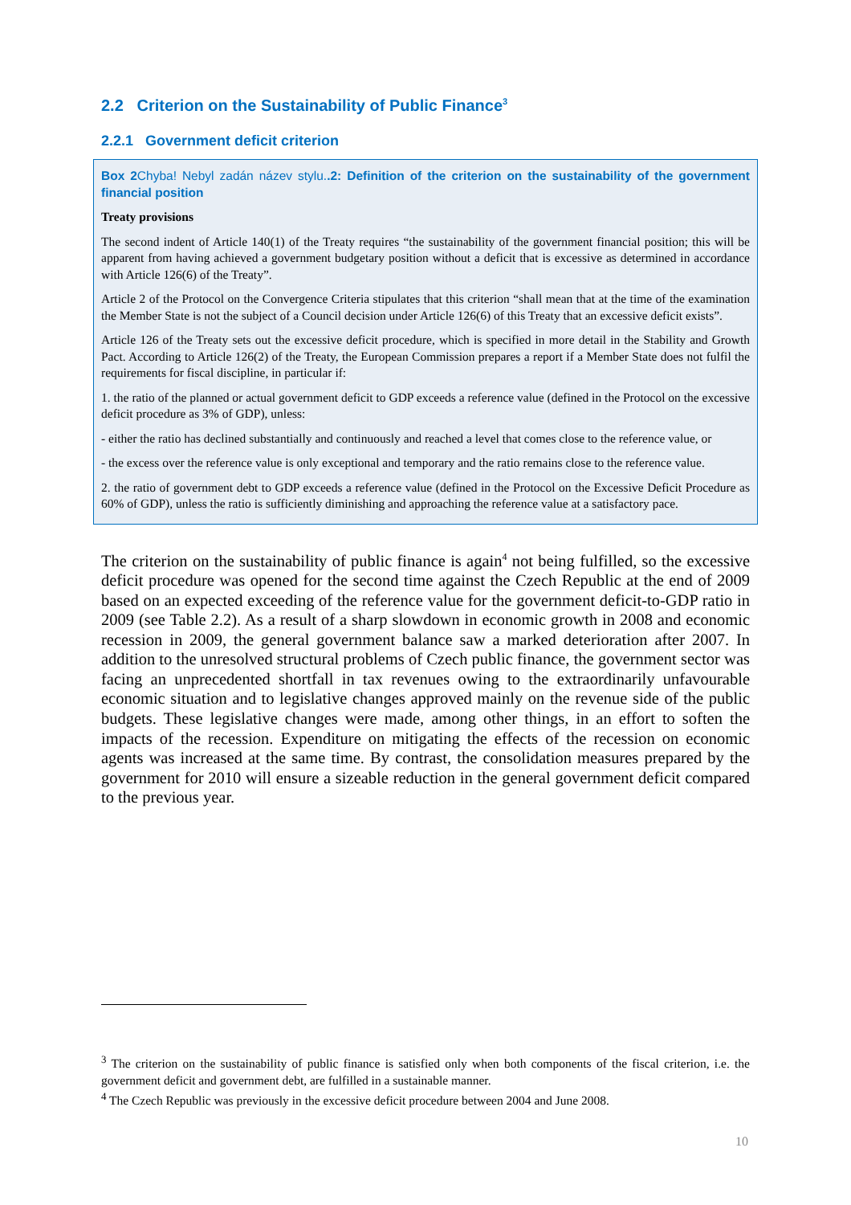2.2 Criterion on the Sustainability of Public Finance<sup>3</sup>
2.2.1 Government deficit criterion
Box 2Chyba! Nebyl zadán název stylu..2: Definition of the criterion on the sustainability of the government financial position
Treaty provisions
The second indent of Article 140(1) of the Treaty requires “the sustainability of the government financial position; this will be apparent from having achieved a government budgetary position without a deficit that is excessive as determined in accordance with Article 126(6) of the Treaty”.
Article 2 of the Protocol on the Convergence Criteria stipulates that this criterion “shall mean that at the time of the examination the Member State is not the subject of a Council decision under Article 126(6) of this Treaty that an excessive deficit exists”.
Article 126 of the Treaty sets out the excessive deficit procedure, which is specified in more detail in the Stability and Growth Pact. According to Article 126(2) of the Treaty, the European Commission prepares a report if a Member State does not fulfil the requirements for fiscal discipline, in particular if:
1. the ratio of the planned or actual government deficit to GDP exceeds a reference value (defined in the Protocol on the excessive deficit procedure as 3% of GDP), unless:
- either the ratio has declined substantially and continuously and reached a level that comes close to the reference value, or
- the excess over the reference value is only exceptional and temporary and the ratio remains close to the reference value.
2. the ratio of government debt to GDP exceeds a reference value (defined in the Protocol on the Excessive Deficit Procedure as 60% of GDP), unless the ratio is sufficiently diminishing and approaching the reference value at a satisfactory pace.
The criterion on the sustainability of public finance is again<sup>4</sup> not being fulfilled, so the excessive deficit procedure was opened for the second time against the Czech Republic at the end of 2009 based on an expected exceeding of the reference value for the government deficit-to-GDP ratio in 2009 (see Table 2.2). As a result of a sharp slowdown in economic growth in 2008 and economic recession in 2009, the general government balance saw a marked deterioration after 2007. In addition to the unresolved structural problems of Czech public finance, the government sector was facing an unprecedented shortfall in tax revenues owing to the extraordinarily unfavourable economic situation and to legislative changes approved mainly on the revenue side of the public budgets. These legislative changes were made, among other things, in an effort to soften the impacts of the recession. Expenditure on mitigating the effects of the recession on economic agents was increased at the same time. By contrast, the consolidation measures prepared by the government for 2010 will ensure a sizeable reduction in the general government deficit compared to the previous year.
<sup>3</sup> The criterion on the sustainability of public finance is satisfied only when both components of the fiscal criterion, i.e. the government deficit and government debt, are fulfilled in a sustainable manner.
<sup>4</sup> The Czech Republic was previously in the excessive deficit procedure between 2004 and June 2008.
10